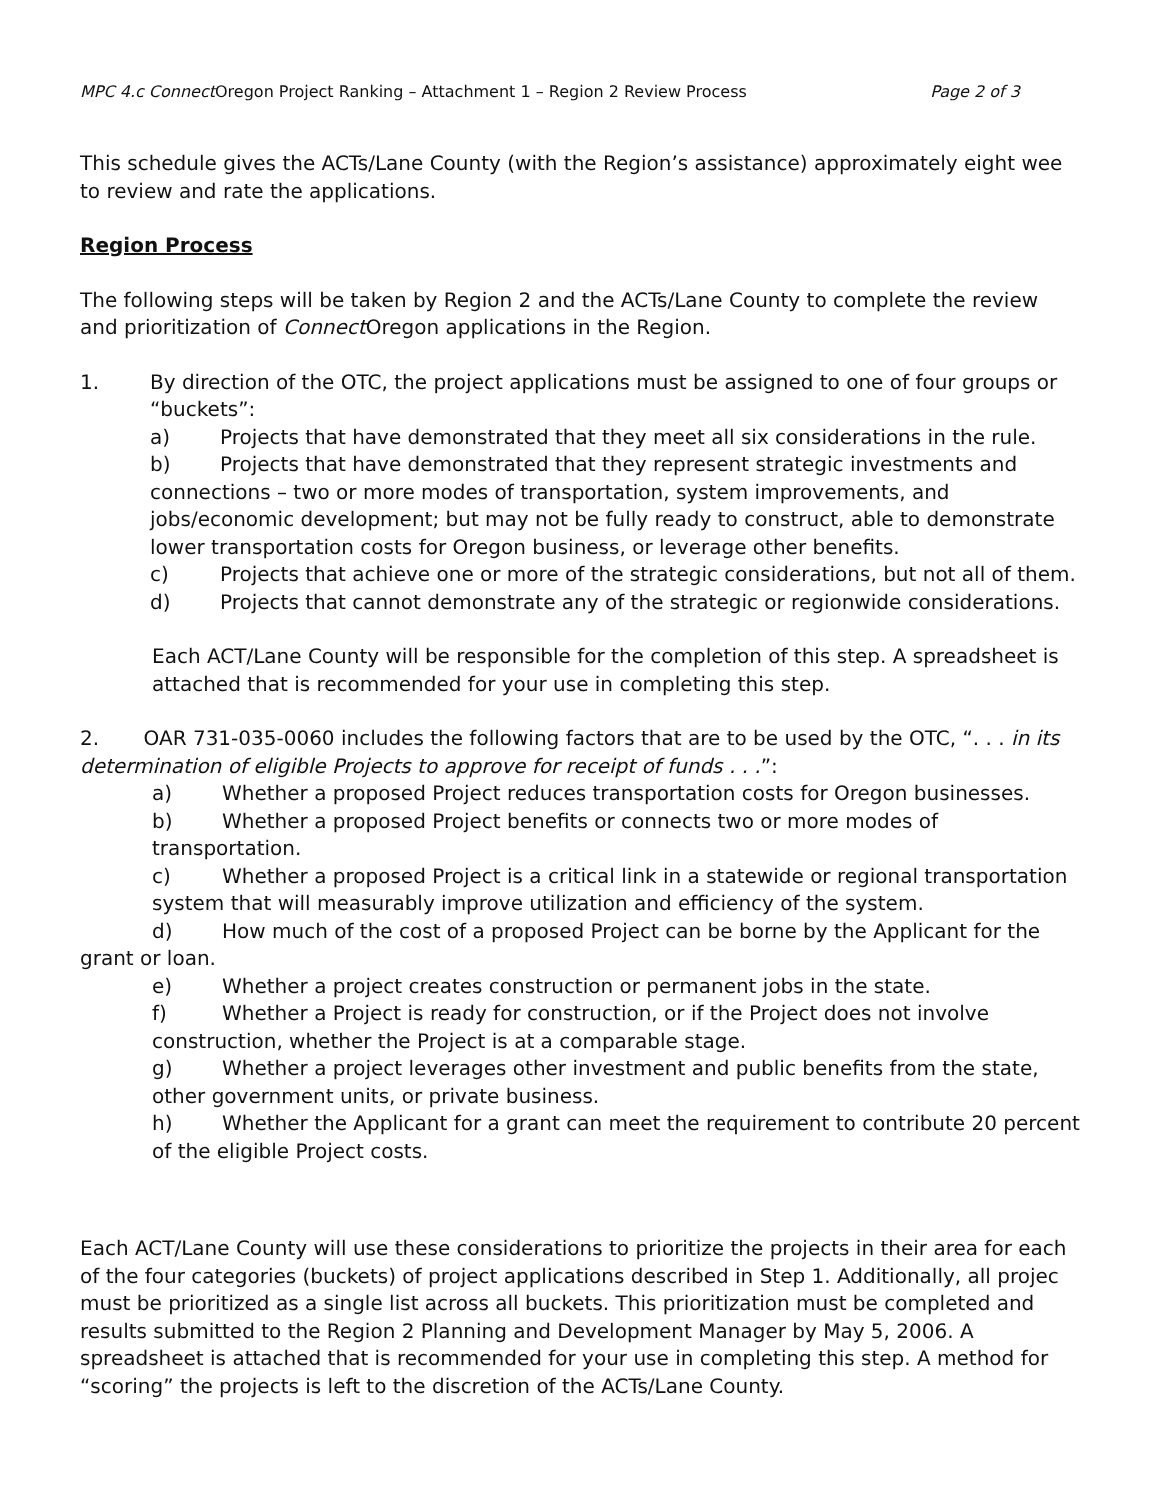MPC 4.c Connect Oregon Project Ranking – Attachment 1 – Region 2 Review Process Page 2 of 3
This schedule gives the ACTs/Lane County (with the Region’s assistance) approximately eight wee to review and rate the applications.
Region Process
The following steps will be taken by Region 2 and the ACTs/Lane County to complete the review and prioritization of Connect Oregon applications in the Region.
1. By direction of the OTC, the project applications must be assigned to one of four groups or “buckets”:
a) Projects that have demonstrated that they meet all six considerations in the rule.
b) Projects that have demonstrated that they represent strategic investments and connections – two or more modes of transportation, system improvements, and jobs/economic development; but may not be fully ready to construct, able to demonstrate lower transportation costs for Oregon business, or leverage other benefits.
c) Projects that achieve one or more of the strategic considerations, but not all of them.
d) Projects that cannot demonstrate any of the strategic or regionwide considerations.
Each ACT/Lane County will be responsible for the completion of this step. A spreadsheet is attached that is recommended for your use in completing this step.
2. OAR 731-035-0060 includes the following factors that are to be used by the OTC, “. . . in its determination of eligible Projects to approve for receipt of funds . . .”:
a) Whether a proposed Project reduces transportation costs for Oregon businesses.
b) Whether a proposed Project benefits or connects two or more modes of transportation.
c) Whether a proposed Project is a critical link in a statewide or regional transportation system that will measurably improve utilization and efficiency of the system.
d) How much of the cost of a proposed Project can be borne by the Applicant for the
grant or loan.
e) Whether a project creates construction or permanent jobs in the state.
f) Whether a Project is ready for construction, or if the Project does not involve construction, whether the Project is at a comparable stage.
g) Whether a project leverages other investment and public benefits from the state, other government units, or private business.
h) Whether the Applicant for a grant can meet the requirement to contribute 20 percent of the eligible Project costs.
Each ACT/Lane County will use these considerations to prioritize the projects in their area for each of the four categories (buckets) of project applications described in Step 1. Additionally, all projec must be prioritized as a single list across all buckets. This prioritization must be completed and results submitted to the Region 2 Planning and Development Manager by May 5, 2006. A spreadsheet is attached that is recommended for your use in completing this step. A method for “scoring” the projects is left to the discretion of the ACTs/Lane County.